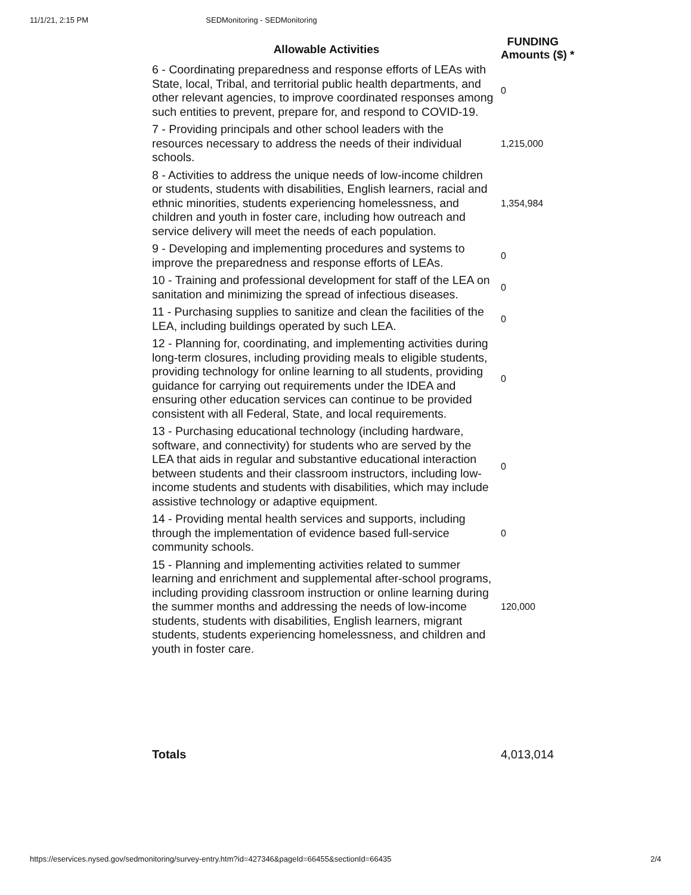11/1/21, 2:15 PM SEDMonitoring - SEDMonitoring
| Allowable Activities | FUNDING Amounts ($) * |
| --- | --- |
| 6 - Coordinating preparedness and response efforts of LEAs with State, local, Tribal, and territorial public health departments, and other relevant agencies, to improve coordinated responses among such entities to prevent, prepare for, and respond to COVID-19. | 0 |
| 7 - Providing principals and other school leaders with the resources necessary to address the needs of their individual schools. | 1,215,000 |
| 8 - Activities to address the unique needs of low-income children or students, students with disabilities, English learners, racial and ethnic minorities, students experiencing homelessness, and children and youth in foster care, including how outreach and service delivery will meet the needs of each population. | 1,354,984 |
| 9 - Developing and implementing procedures and systems to improve the preparedness and response efforts of LEAs. | 0 |
| 10 - Training and professional development for staff of the LEA on sanitation and minimizing the spread of infectious diseases. | 0 |
| 11 - Purchasing supplies to sanitize and clean the facilities of the LEA, including buildings operated by such LEA. | 0 |
| 12 - Planning for, coordinating, and implementing activities during long-term closures, including providing meals to eligible students, providing technology for online learning to all students, providing guidance for carrying out requirements under the IDEA and ensuring other education services can continue to be provided consistent with all Federal, State, and local requirements. | 0 |
| 13 - Purchasing educational technology (including hardware, software, and connectivity) for students who are served by the LEA that aids in regular and substantive educational interaction between students and their classroom instructors, including low-income students and students with disabilities, which may include assistive technology or adaptive equipment. | 0 |
| 14 - Providing mental health services and supports, including through the implementation of evidence based full-service community schools. | 0 |
| 15 - Planning and implementing activities related to summer learning and enrichment and supplemental after-school programs, including providing classroom instruction or online learning during the summer months and addressing the needs of low-income students, students with disabilities, English learners, migrant students, students experiencing homelessness, and children and youth in foster care. | 120,000 |
| Totals | 4,013,014 |
https://eservices.nysed.gov/sedmonitoring/survey-entry.htm?id=427346&pageId=66455&sectionId=66435 2/4